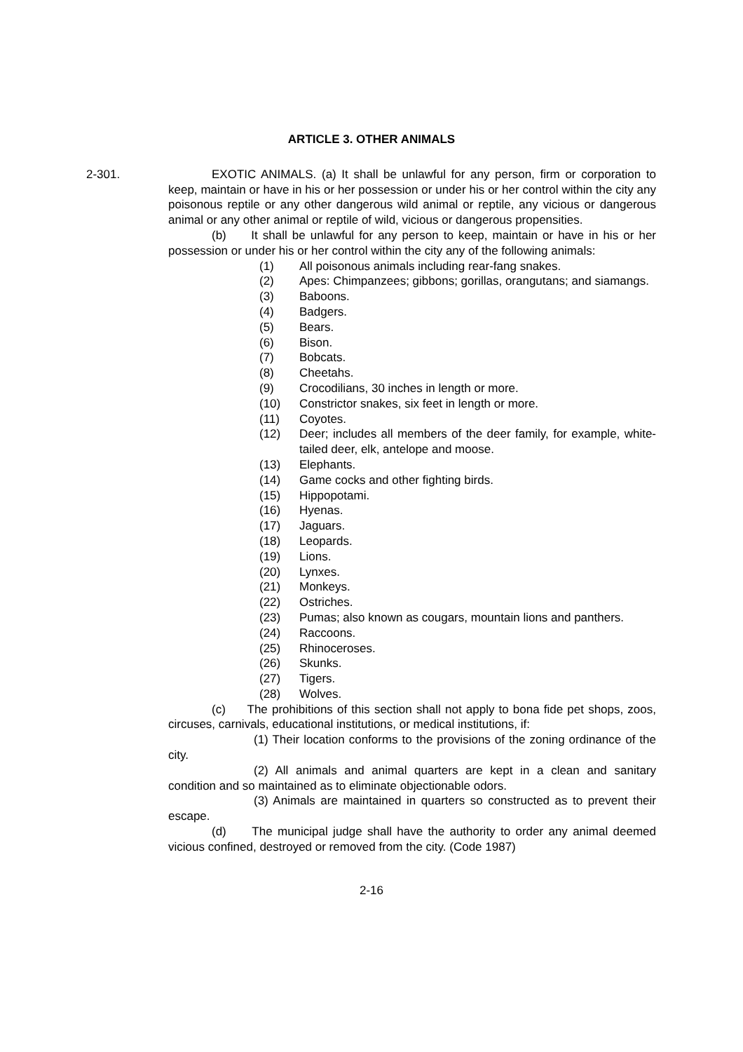ARTICLE 3. OTHER ANIMALS
2-301. EXOTIC ANIMALS. (a) It shall be unlawful for any person, firm or corporation to keep, maintain or have in his or her possession or under his or her control within the city any poisonous reptile or any other dangerous wild animal or reptile, any vicious or dangerous animal or any other animal or reptile of wild, vicious or dangerous propensities.
(b) It shall be unlawful for any person to keep, maintain or have in his or her possession or under his or her control within the city any of the following animals:
(1) All poisonous animals including rear-fang snakes.
(2) Apes: Chimpanzees; gibbons; gorillas, orangutans; and siamangs.
(3) Baboons.
(4) Badgers.
(5) Bears.
(6) Bison.
(7) Bobcats.
(8) Cheetahs.
(9) Crocodilians, 30 inches in length or more.
(10) Constrictor snakes, six feet in length or more.
(11) Coyotes.
(12) Deer; includes all members of the deer family, for example, white-tailed deer, elk, antelope and moose.
(13) Elephants.
(14) Game cocks and other fighting birds.
(15) Hippopotami.
(16) Hyenas.
(17) Jaguars.
(18) Leopards.
(19) Lions.
(20) Lynxes.
(21) Monkeys.
(22) Ostriches.
(23) Pumas; also known as cougars, mountain lions and panthers.
(24) Raccoons.
(25) Rhinoceroses.
(26) Skunks.
(27) Tigers.
(28) Wolves.
(c) The prohibitions of this section shall not apply to bona fide pet shops, zoos, circuses, carnivals, educational institutions, or medical institutions, if:
(1) Their location conforms to the provisions of the zoning ordinance of the city.
(2) All animals and animal quarters are kept in a clean and sanitary condition and so maintained as to eliminate objectionable odors.
(3) Animals are maintained in quarters so constructed as to prevent their escape.
(d) The municipal judge shall have the authority to order any animal deemed vicious confined, destroyed or removed from the city. (Code 1987)
2-16